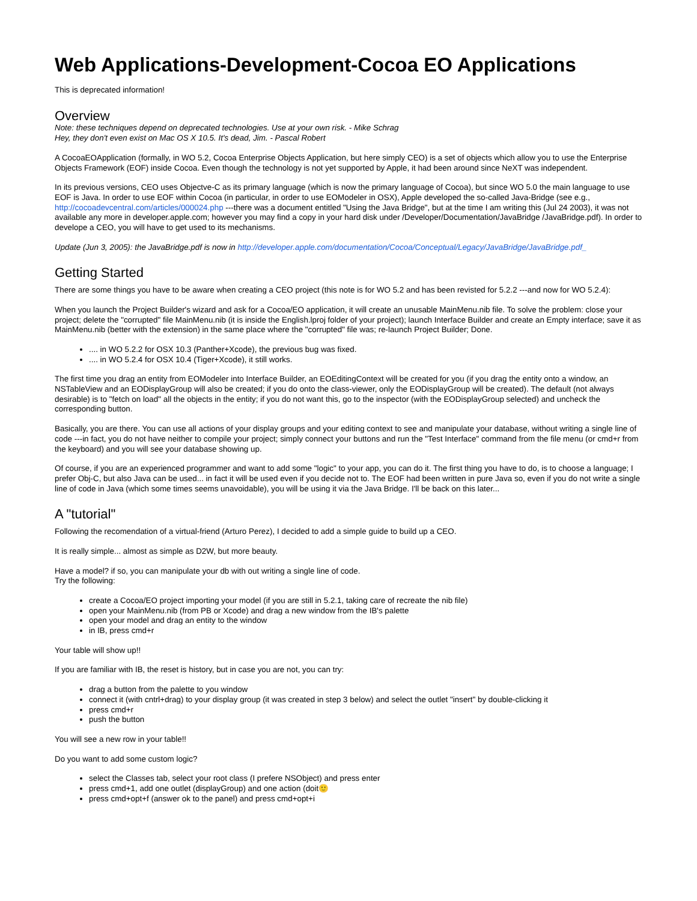Web Applications-Development-Cocoa EO Applications
This is deprecated information!
Overview
Note: these techniques depend on deprecated technologies. Use at your own risk. - Mike Schrag
Hey, they don't even exist on Mac OS X 10.5. It's dead, Jim. - Pascal Robert
A CocoaEOApplication (formally, in WO 5.2, Cocoa Enterprise Objects Application, but here simply CEO) is a set of objects which allow you to use the Enterprise Objects Framework (EOF) inside Cocoa. Even though the technology is not yet supported by Apple, it had been around since NeXT was independent.
In its previous versions, CEO uses Objectve-C as its primary language (which is now the primary language of Cocoa), but since WO 5.0 the main language to use EOF is Java. In order to use EOF within Cocoa (in particular, in order to use EOModeler in OSX), Apple developed the so-called Java-Bridge (see e.g., http://cocoadevcentral.com/articles/000024.php ---there was a document entitled "Using the Java Bridge", but at the time I am writing this (Jul 24 2003), it was not available any more in developer.apple.com; however you may find a copy in your hard disk under /Developer/Documentation/JavaBridge /JavaBridge.pdf). In order to develope a CEO, you will have to get used to its mechanisms.
Update (Jun 3, 2005): the JavaBridge.pdf is now in http://developer.apple.com/documentation/Cocoa/Conceptual/Legacy/JavaBridge/JavaBridge.pdf_
Getting Started
There are some things you have to be aware when creating a CEO project (this note is for WO 5.2 and has been revisted for 5.2.2 ---and now for WO 5.2.4):
When you launch the Project Builder's wizard and ask for a Cocoa/EO application, it will create an unusable MainMenu.nib file. To solve the problem: close your project; delete the "corrupted" file MainMenu.nib (it is inside the English.lproj folder of your project); launch Interface Builder and create an Empty interface; save it as MainMenu.nib (better with the extension) in the same place where the "corrupted" file was; re-launch Project Builder; Done.
.... in WO 5.2.2 for OSX 10.3 (Panther+Xcode), the previous bug was fixed.
.... in WO 5.2.4 for OSX 10.4 (Tiger+Xcode), it still works.
The first time you drag an entity from EOModeler into Interface Builder, an EOEditingContext will be created for you (if you drag the entity onto a window, an NSTableView and an EODisplayGroup will also be created; if you do onto the class-viewer, only the EODisplayGroup will be created). The default (not always desirable) is to "fetch on load" all the objects in the entity; if you do not want this, go to the inspector (with the EODisplayGroup selected) and uncheck the corresponding button.
Basically, you are there. You can use all actions of your display groups and your editing context to see and manipulate your database, without writing a single line of code ---in fact, you do not have neither to compile your project; simply connect your buttons and run the "Test Interface" command from the file menu (or cmd+r from the keyboard) and you will see your database showing up.
Of course, if you are an experienced programmer and want to add some "logic" to your app, you can do it. The first thing you have to do, is to choose a language; I prefer Obj-C, but also Java can be used... in fact it will be used even if you decide not to. The EOF had been written in pure Java so, even if you do not write a single line of code in Java (which some times seems unavoidable), you will be using it via the Java Bridge. I'll be back on this later...
A "tutorial"
Following the recomendation of a virtual-friend (Arturo Perez), I decided to add a simple guide to build up a CEO.
It is really simple... almost as simple as D2W, but more beauty.
Have a model? if so, you can manipulate your db with out writing a single line of code.
Try the following:
create a Cocoa/EO project importing your model (if you are still in 5.2.1, taking care of recreate the nib file)
open your MainMenu.nib (from PB or Xcode) and drag a new window from the IB's palette
open your model and drag an entity to the window
in IB, press cmd+r
Your table will show up!!
If you are familiar with IB, the reset is history, but in case you are not, you can try:
drag a button from the palette to you window
connect it (with cntrl+drag) to your display group (it was created in step 3 below) and select the outlet "insert" by double-clicking it
press cmd+r
push the button
You will see a new row in your table!!
Do you want to add some custom logic?
select the Classes tab, select your root class (I prefere NSObject) and press enter
press cmd+1, add one outlet (displayGroup) and one action (doit🙂
press cmd+opt+f (answer ok to the panel) and press cmd+opt+i